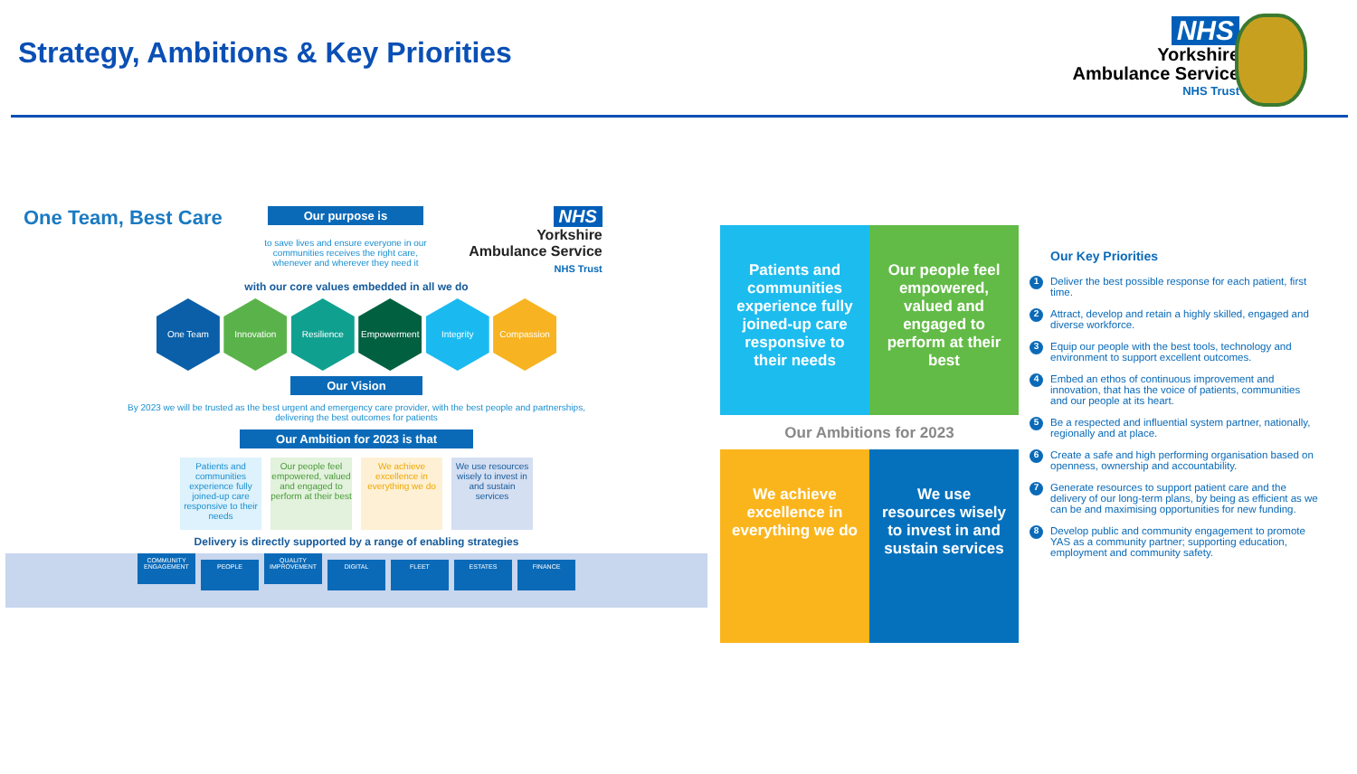Strategy, Ambitions & Key Priorities
NHS
Yorkshire
Ambulance Service
NHS Trust
One Team, Best Care
Our purpose is
to save lives and ensure everyone in our communities receives the right care, whenever and wherever they need it
NHS
Yorkshire
Ambulance Service
NHS Trust
with our core values embedded in all we do
One Team Innovation Resilience Empowerment Integrity Compassion
Our Vision
By 2023 we will be trusted as the best urgent and emergency care provider, with the best people and partnerships, delivering the best outcomes for patients
Our Ambition for 2023 is that
Patients and communities experience fully joined-up care responsive to their needs Our people feel empowered, valued and engaged to perform at their best We achieve excellence in everything we do We use resources wisely to invest in and sustain services
Delivery is directly supported by a range of enabling strategies
COMMUNITY ENGAGEMENT PEOPLE QUALITY IMPROVEMENT DIGITAL FLEET ESTATES FINANCE
Patients and communities experience fully joined-up care responsive to their needs
Our people feel empowered, valued and engaged to perform at their best
Our Ambitions for 2023
We achieve excellence in everything we do
We use resources wisely to invest in and sustain services
Our Key Priorities
1 Deliver the best possible response for each patient, first time.
2 Attract, develop and retain a highly skilled, engaged and diverse workforce.
3 Equip our people with the best tools, technology and environment to support excellent outcomes.
4 Embed an ethos of continuous improvement and innovation, that has the voice of patients, communities and our people at its heart.
5 Be a respected and influential system partner, nationally, regionally and at place.
6 Create a safe and high performing organisation based on openness, ownership and accountability.
7 Generate resources to support patient care and the delivery of our long-term plans, by being as efficient as we can be and maximising opportunities for new funding.
8 Develop public and community engagement to promote YAS as a community partner; supporting education, employment and community safety.